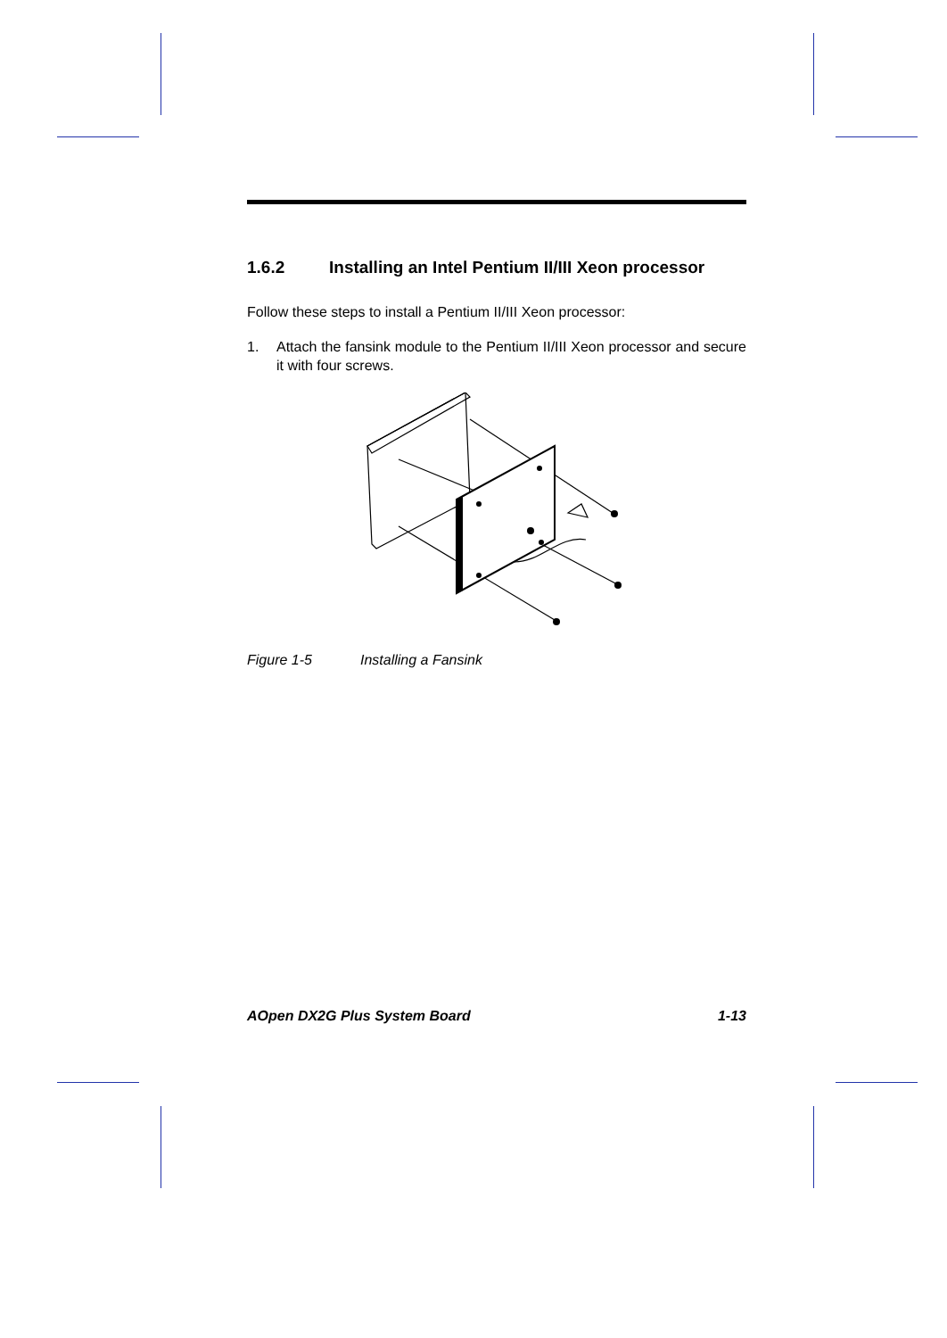1.6.2 Installing an Intel Pentium II/III Xeon processor
Follow these steps to install a Pentium II/III Xeon processor:
1. Attach the fansink module to the Pentium II/III Xeon processor and secure it with four screws.
Figure 1-5 Installing a Fansink
AOpen DX2G Plus System Board 1-13